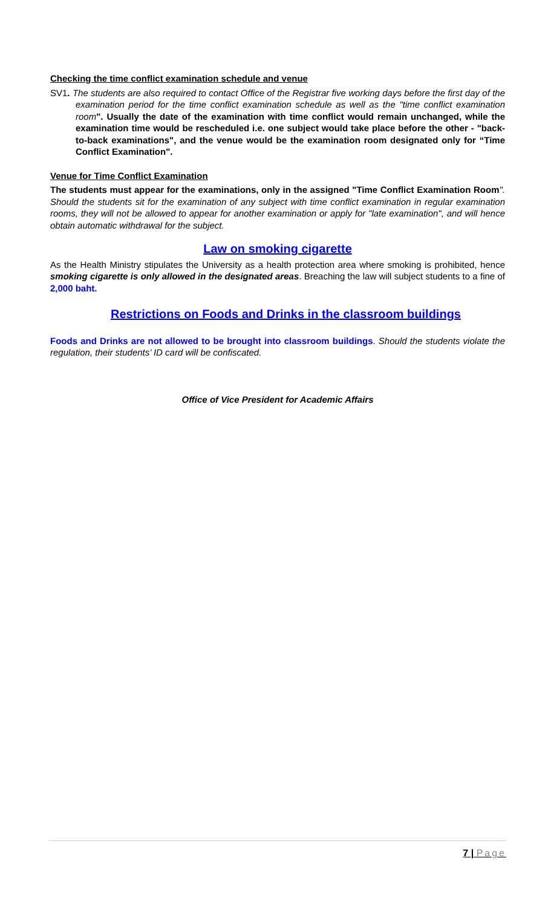Checking the time conflict examination schedule and venue
SV1. The students are also required to contact Office of the Registrar five working days before the first day of the examination period for the time conflict examination schedule as well as the "time conflict examination room". Usually the date of the examination with time conflict would remain unchanged, while the examination time would be rescheduled i.e. one subject would take place before the other - "back-to-back examinations", and the venue would be the examination room designated only for “Time Conflict Examination".
Venue for Time Conflict Examination
The students must appear for the examinations, only in the assigned "Time Conflict Examination Room". Should the students sit for the examination of any subject with time conflict examination in regular examination rooms, they will not be allowed to appear for another examination or apply for "late examination", and will hence obtain automatic withdrawal for the subject.
Law on smoking cigarette
As the Health Ministry stipulates the University as a health protection area where smoking is prohibited, hence smoking cigarette is only allowed in the designated areas. Breaching the law will subject students to a fine of 2,000 baht.
Restrictions on Foods and Drinks in the classroom buildings
Foods and Drinks are not allowed to be brought into classroom buildings. Should the students violate the regulation, their students’ ID card will be confiscated.
Office of Vice President for Academic Affairs
7 | Page